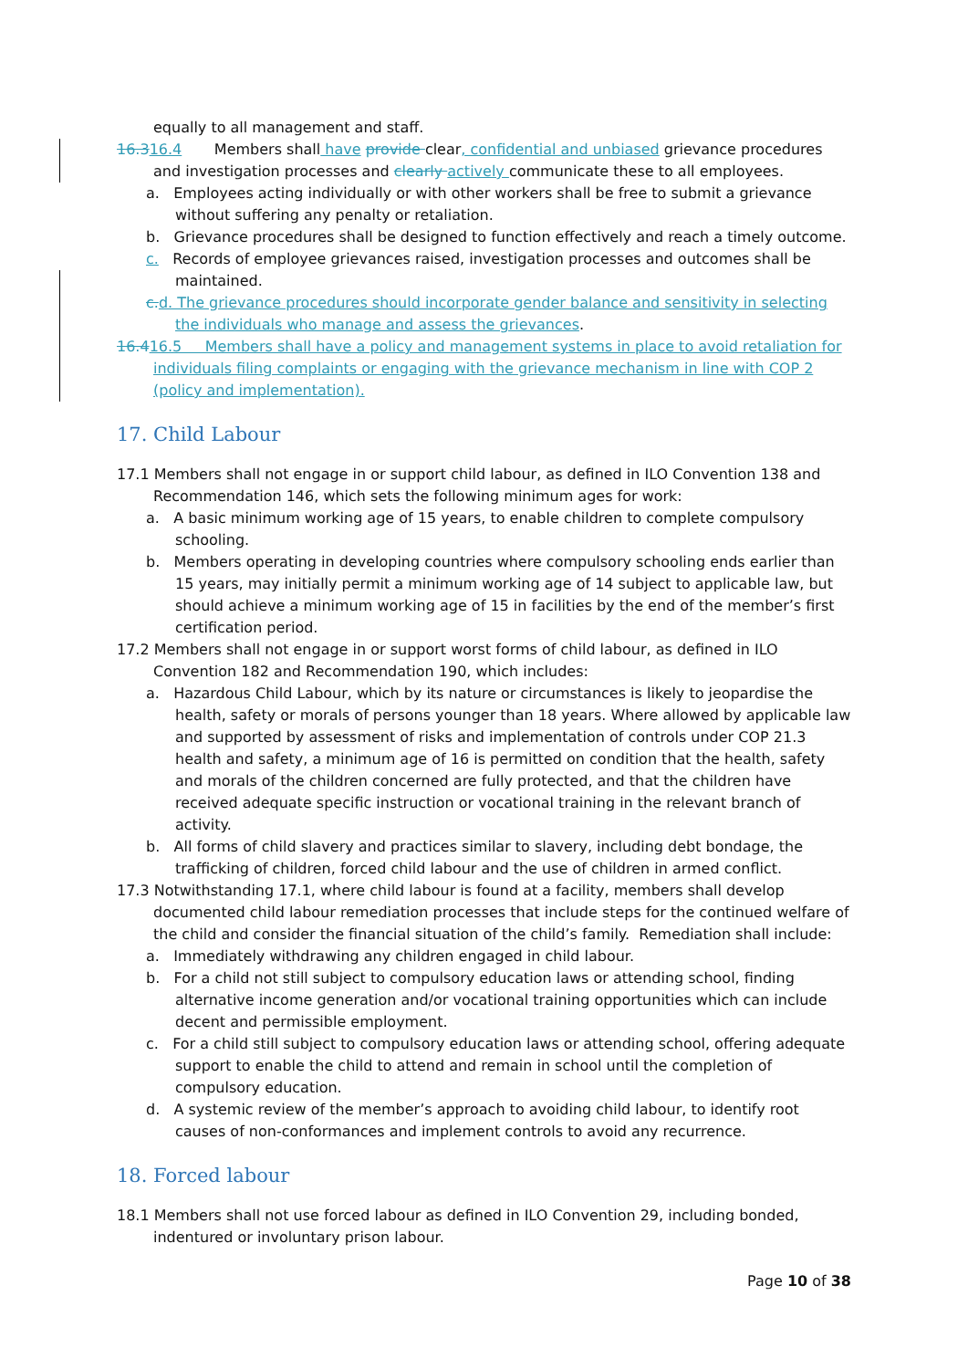equally to all management and staff.
16.316.4 Members shall have provide clear, confidential and unbiased grievance procedures and investigation processes and clearly actively communicate these to all employees.
a. Employees acting individually or with other workers shall be free to submit a grievance without suffering any penalty or retaliation.
b. Grievance procedures shall be designed to function effectively and reach a timely outcome.
c. Records of employee grievances raised, investigation processes and outcomes shall be maintained.
c. d. The grievance procedures should incorporate gender balance and sensitivity in selecting the individuals who manage and assess the grievances.
16.416.5 Members shall have a policy and management systems in place to avoid retaliation for individuals filing complaints or engaging with the grievance mechanism in line with COP 2 (policy and implementation).
17. Child Labour
17.1 Members shall not engage in or support child labour, as defined in ILO Convention 138 and Recommendation 146, which sets the following minimum ages for work:
a. A basic minimum working age of 15 years, to enable children to complete compulsory schooling.
b. Members operating in developing countries where compulsory schooling ends earlier than 15 years, may initially permit a minimum working age of 14 subject to applicable law, but should achieve a minimum working age of 15 in facilities by the end of the member’s first certification period.
17.2 Members shall not engage in or support worst forms of child labour, as defined in ILO Convention 182 and Recommendation 190, which includes:
a. Hazardous Child Labour, which by its nature or circumstances is likely to jeopardise the health, safety or morals of persons younger than 18 years. Where allowed by applicable law and supported by assessment of risks and implementation of controls under COP 21.3 health and safety, a minimum age of 16 is permitted on condition that the health, safety and morals of the children concerned are fully protected, and that the children have received adequate specific instruction or vocational training in the relevant branch of activity.
b. All forms of child slavery and practices similar to slavery, including debt bondage, the trafficking of children, forced child labour and the use of children in armed conflict.
17.3 Notwithstanding 17.1, where child labour is found at a facility, members shall develop documented child labour remediation processes that include steps for the continued welfare of the child and consider the financial situation of the child’s family. Remediation shall include:
a. Immediately withdrawing any children engaged in child labour.
b. For a child not still subject to compulsory education laws or attending school, finding alternative income generation and/or vocational training opportunities which can include decent and permissible employment.
c. For a child still subject to compulsory education laws or attending school, offering adequate support to enable the child to attend and remain in school until the completion of compulsory education.
d. A systemic review of the member’s approach to avoiding child labour, to identify root causes of non-conformances and implement controls to avoid any recurrence.
18. Forced labour
18.1 Members shall not use forced labour as defined in ILO Convention 29, including bonded, indentured or involuntary prison labour.
Page 10 of 38